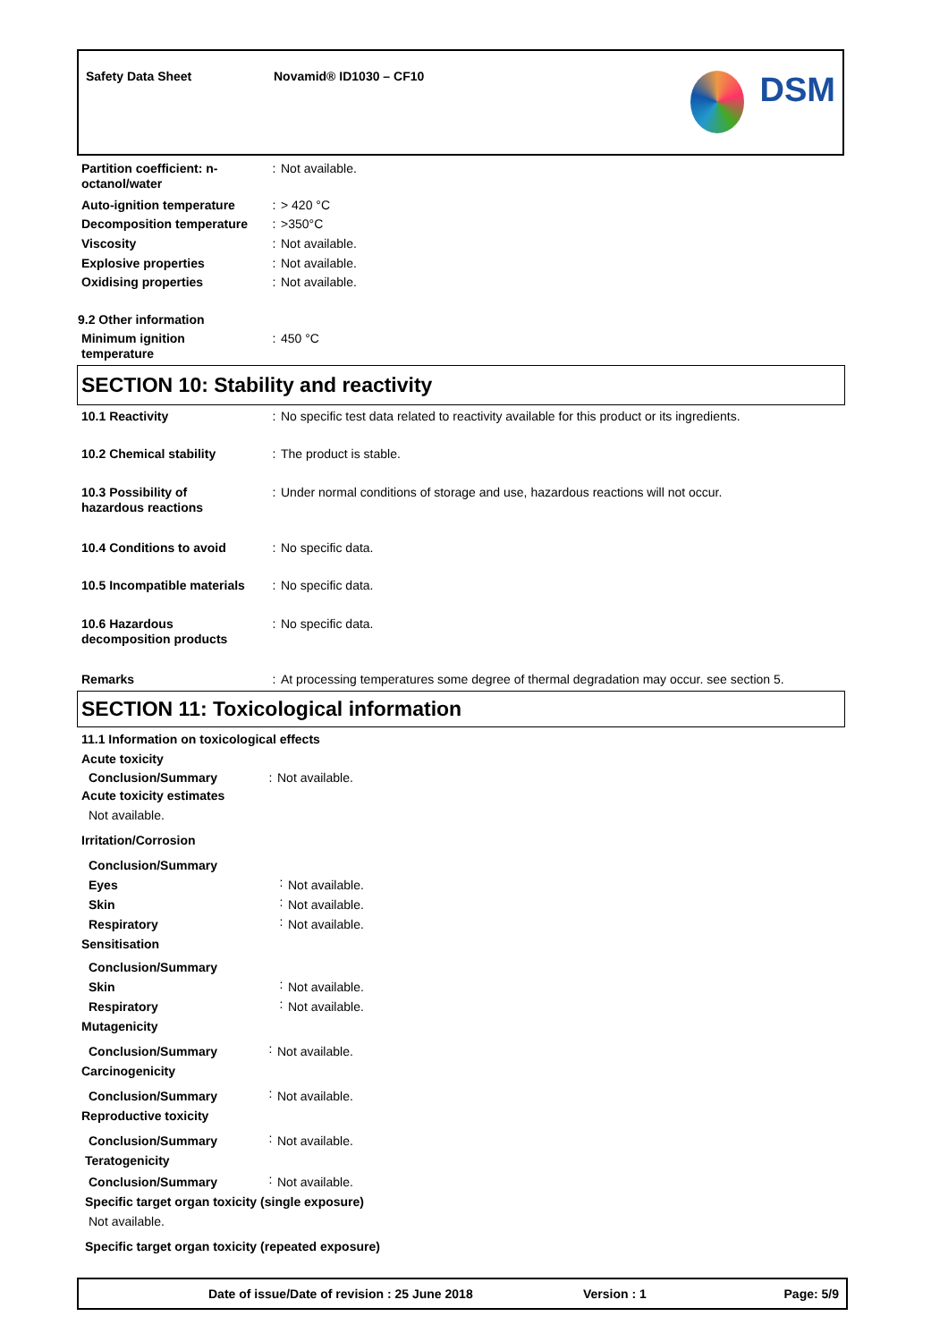Safety Data Sheet Novamid® ID1030 – CF10 DSM
| Partition coefficient: n-octanol/water | : | Not available. |
| Auto-ignition temperature | : | > 420 °C |
| Decomposition temperature | : | >350°C |
| Viscosity | : | Not available. |
| Explosive properties | : | Not available. |
| Oxidising properties | : | Not available. |
9.2 Other information
| Minimum ignition temperature | : | 450 °C |
SECTION 10: Stability and reactivity
| 10.1 Reactivity | : | No specific test data related to reactivity available for this product or its ingredients. |
| 10.2 Chemical stability | : | The product is stable. |
| 10.3 Possibility of hazardous reactions | : | Under normal conditions of storage and use, hazardous reactions will not occur. |
| 10.4 Conditions to avoid | : | No specific data. |
| 10.5 Incompatible materials | : | No specific data. |
| 10.6 Hazardous decomposition products | : | No specific data. |
| Remarks | : | At processing temperatures some degree of thermal degradation may occur. see section 5. |
SECTION 11: Toxicological information
11.1 Information on toxicological effects
Acute toxicity
| Conclusion/Summary | : | Not available. |
Acute toxicity estimates
Not available.
Irritation/Corrosion
| Conclusion/Summary | | |
| Eyes | : | Not available. |
| Skin | : | Not available. |
| Respiratory | : | Not available. |
Sensitisation
| Conclusion/Summary | | |
| Skin | : | Not available. |
| Respiratory | : | Not available. |
Mutagenicity
| Conclusion/Summary | : | Not available. |
Carcinogenicity
| Conclusion/Summary | : | Not available. |
Reproductive toxicity
| Conclusion/Summary | : | Not available. |
Teratogenicity
| Conclusion/Summary | : | Not available. |
Specific target organ toxicity (single exposure)
Not available.
Specific target organ toxicity (repeated exposure)
Date of issue/Date of revision : 25 June 2018 Version : 1 Page: 5/9